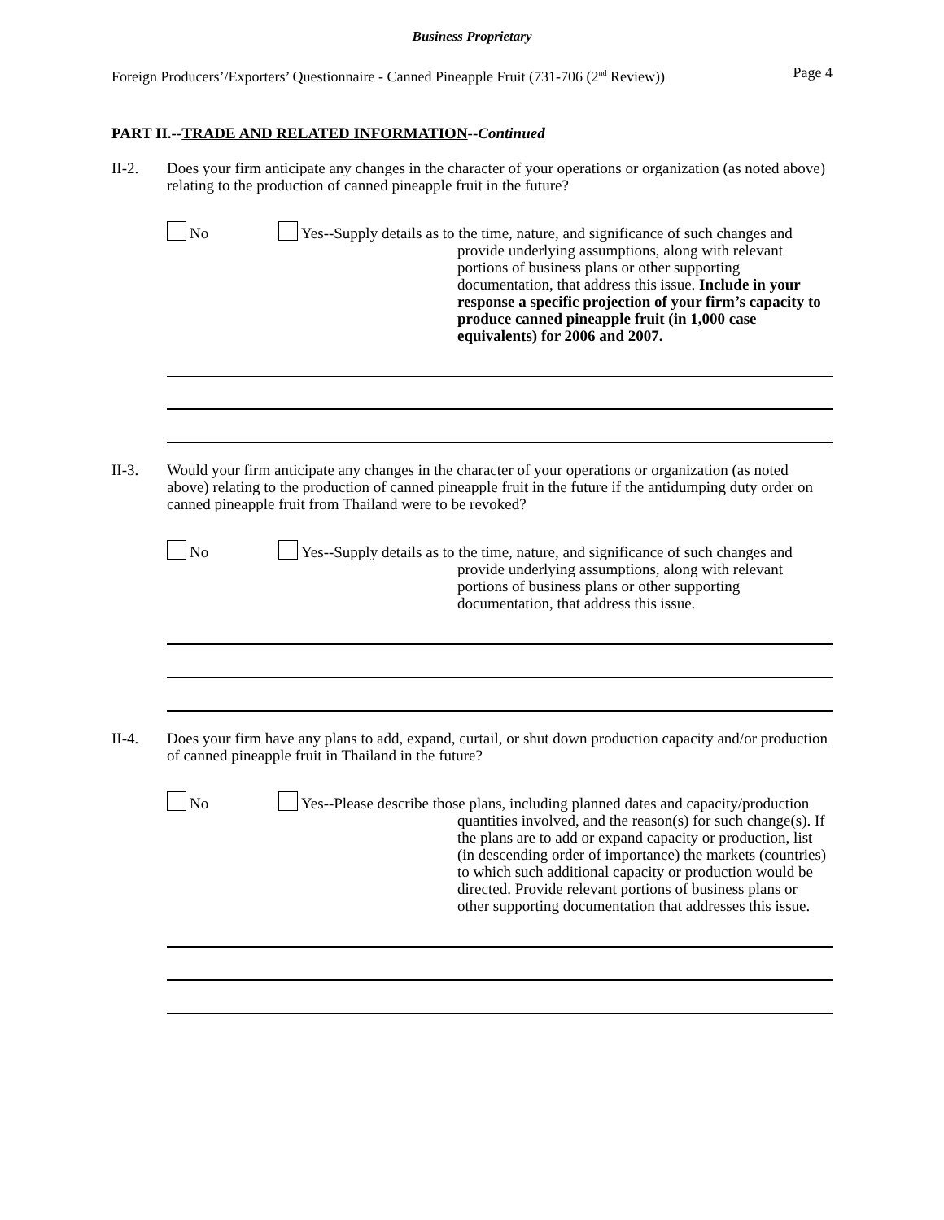Business Proprietary
Foreign Producers’/Exporters’ Questionnaire - Canned Pineapple Fruit (731-706 (2<sup>nd</sup> Review)) Page 4
PART II.--TRADE AND RELATED INFORMATION--Continued
II-2. Does your firm anticipate any changes in the character of your operations or organization (as noted above) relating to the production of canned pineapple fruit in the future?
No Yes--Supply details as to the time, nature, and significance of such changes and provide underlying assumptions, along with relevant portions of business plans or other supporting documentation, that address this issue. Include in your response a specific projection of your firm’s capacity to produce canned pineapple fruit (in 1,000 case equivalents) for 2006 and 2007.
II-3. Would your firm anticipate any changes in the character of your operations or organization (as noted above) relating to the production of canned pineapple fruit in the future if the antidumping duty order on canned pineapple fruit from Thailand were to be revoked?
No Yes--Supply details as to the time, nature, and significance of such changes and provide underlying assumptions, along with relevant portions of business plans or other supporting documentation, that address this issue.
II-4. Does your firm have any plans to add, expand, curtail, or shut down production capacity and/or production of canned pineapple fruit in Thailand in the future?
No Yes--Please describe those plans, including planned dates and capacity/production quantities involved, and the reason(s) for such change(s). If the plans are to add or expand capacity or production, list (in descending order of importance) the markets (countries) to which such additional capacity or production would be directed. Provide relevant portions of business plans or other supporting documentation that addresses this issue.